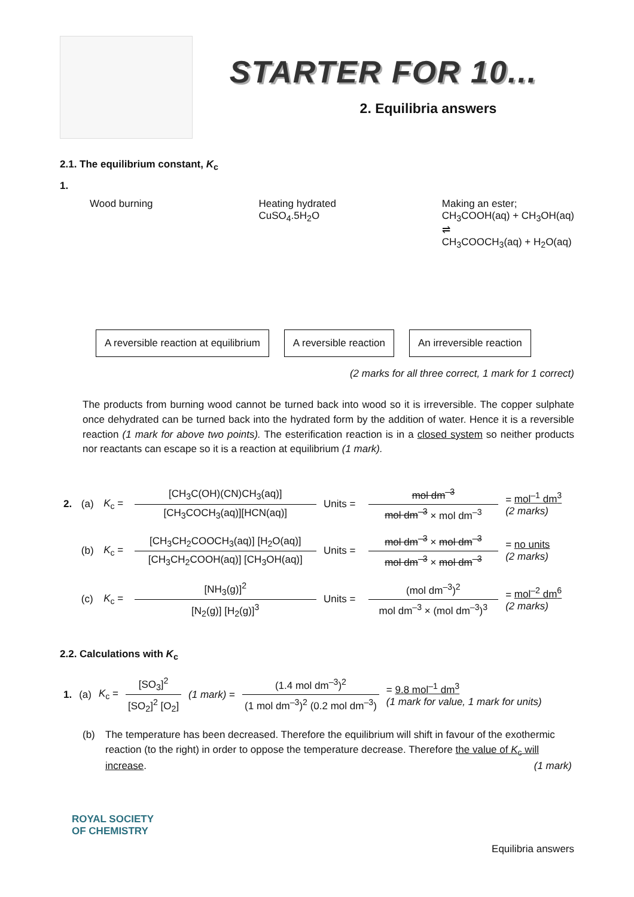STARTER FOR 10...
2. Equilibria answers
2.1. The equilibrium constant, K<sub>c</sub>
1.
Wood burning Heating hydrated
CuSO<sub>4</sub>.5H<sub>2</sub>O
Making an ester;
CH<sub>3</sub>COOH(aq) + CH<sub>3</sub>OH(aq)
⇌
CH<sub>3</sub>COOCH<sub>3</sub>(aq) + H<sub>2</sub>O(aq)
A reversible reaction at equilibrium
A reversible reaction An irreversible reaction
(2 marks for all three correct, 1 mark for 1 correct)
The products from burning wood cannot be turned back into wood so it is irreversible. The copper sulphate once dehydrated can be turned back into the hydrated form by the addition of water. Hence it is a reversible reaction (1 mark for above two points). The esterification reaction is in a closed system so neither products nor reactants can escape so it is a reaction at equilibrium (1 mark).
| 2. | (a) | K<sub>c</sub> = | [CH<sub>3</sub>C(OH)(CN)CH<sub>3</sub>(aq)] [CH<sub>3</sub>COCH<sub>3</sub>(aq)][HCN(aq)] | Units = | mol dm<sup>–3</sup> mol dm<sup>–3</sup> × mol dm<sup>–3</sup> | = mol<sup>–1</sup> dm<sup>3</sup> (2 marks) |
| | (b) | K<sub>c</sub> = | [CH<sub>3</sub>CH<sub>2</sub>COOCH<sub>3</sub>(aq)] [H<sub>2</sub>O(aq)] [CH<sub>3</sub>CH<sub>2</sub>COOH(aq)] [CH<sub>3</sub>OH(aq)] | Units = | mol dm<sup>–3</sup> × mol dm<sup>–3</sup> mol dm<sup>–3</sup> × mol dm<sup>–3</sup> | = no units (2 marks) |
| | (c) | K<sub>c</sub> = | [NH<sub>3</sub>(g)]<sup>2</sup> [N<sub>2</sub>(g)] [H<sub>2</sub>(g)]<sup>3</sup> | Units = | (mol dm<sup>–3</sup>)<sup>2</sup> mol dm<sup>–3</sup> × (mol dm<sup>–3</sup>)<sup>3</sup> | = mol<sup>–2</sup> dm<sup>6</sup> (2 marks) |
2.2. Calculations with K<sub>c</sub>
| 1. | (a) | K<sub>c</sub> = | [SO<sub>3</sub>]<sup>2</sup> [SO<sub>2</sub>]<sup>2</sup> [O<sub>2</sub>] | (1 mark) = | (1.4 mol dm<sup>–3</sup>)<sup>2</sup> (1 mol dm<sup>–3</sup>)<sup>2</sup> (0.2 mol dm<sup>–3</sup>) | = 9.8 mol<sup>–1</sup> dm<sup>3</sup> (1 mark for value, 1 mark for units) |
(b) The temperature has been decreased. Therefore the equilibrium will shift in favour of the exothermic reaction (to the right) in order to oppose the temperature decrease. Therefore the value of K<sub>c</sub> will increase. (1 mark)
ROYAL SOCIETY
OF CHEMISTRY
Equilibria answers